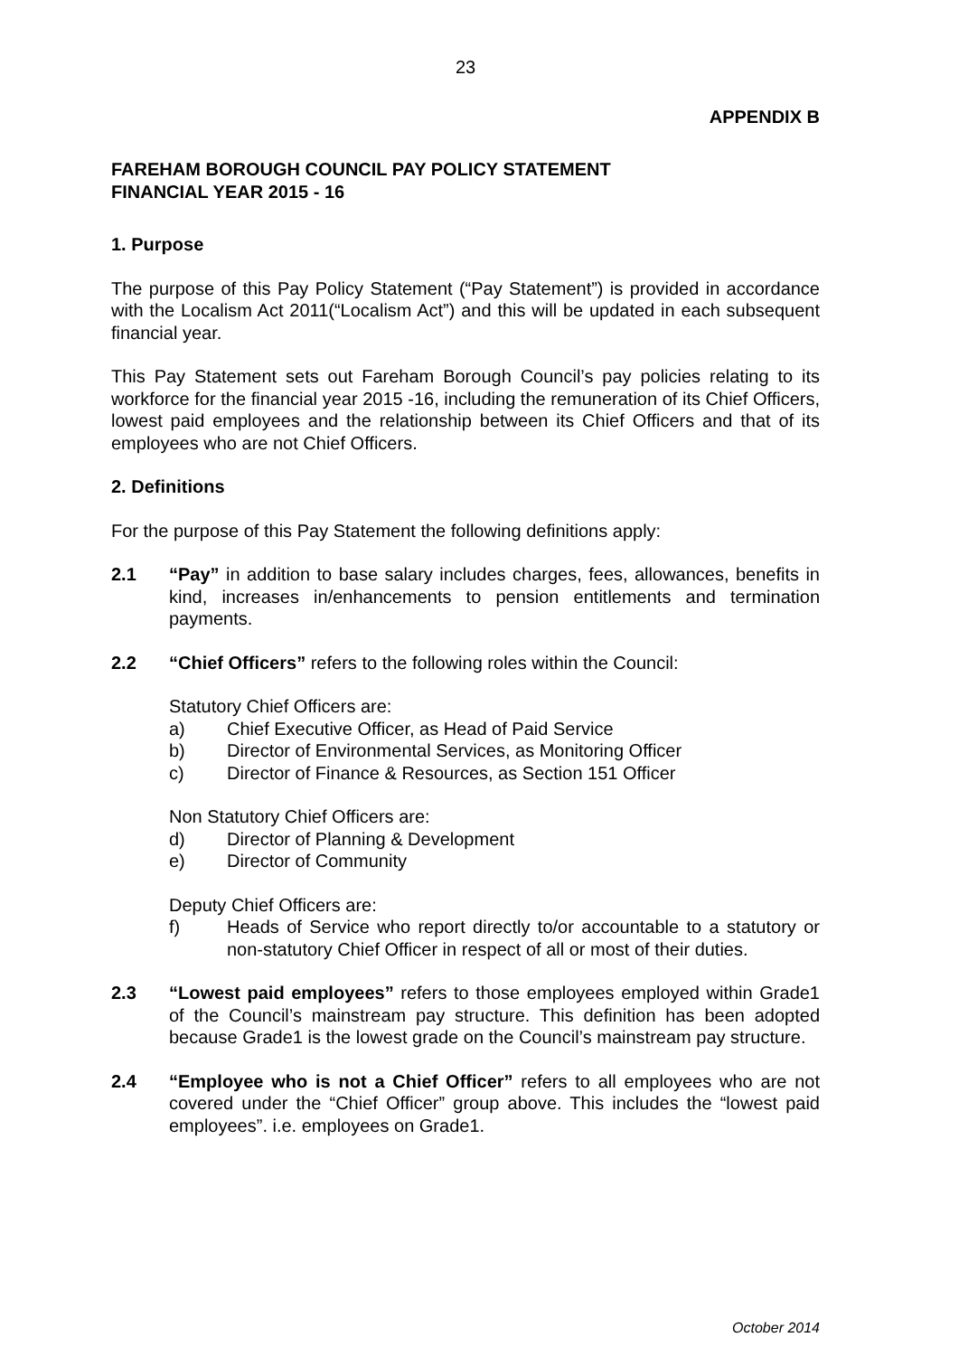23
APPENDIX B
FAREHAM BOROUGH COUNCIL PAY POLICY STATEMENT
FINANCIAL YEAR 2015 - 16
1. Purpose
The purpose of this Pay Policy Statement (“Pay Statement”) is provided in accordance with the Localism Act 2011(“Localism Act”) and this will be updated in each subsequent financial year.
This Pay Statement sets out Fareham Borough Council’s pay policies relating to its workforce for the financial year 2015 -16, including the remuneration of its Chief Officers, lowest paid employees and the relationship between its Chief Officers and that of its employees who are not Chief Officers.
2. Definitions
For the purpose of this Pay Statement the following definitions apply:
2.1 “Pay” in addition to base salary includes charges, fees, allowances, benefits in kind, increases in/enhancements to pension entitlements and termination payments.
2.2 “Chief Officers” refers to the following roles within the Council:
Statutory Chief Officers are:
a) Chief Executive Officer, as Head of Paid Service
b) Director of Environmental Services, as Monitoring Officer
c) Director of Finance & Resources, as Section 151 Officer
Non Statutory Chief Officers are:
d) Director of Planning & Development
e) Director of Community
Deputy Chief Officers are:
f) Heads of Service who report directly to/or accountable to a statutory or non-statutory Chief Officer in respect of all or most of their duties.
2.3 “Lowest paid employees” refers to those employees employed within Grade1 of the Council’s mainstream pay structure. This definition has been adopted because Grade1 is the lowest grade on the Council’s mainstream pay structure.
2.4 “Employee who is not a Chief Officer” refers to all employees who are not covered under the “Chief Officer” group above. This includes the “lowest paid employees”. i.e. employees on Grade1.
October 2014